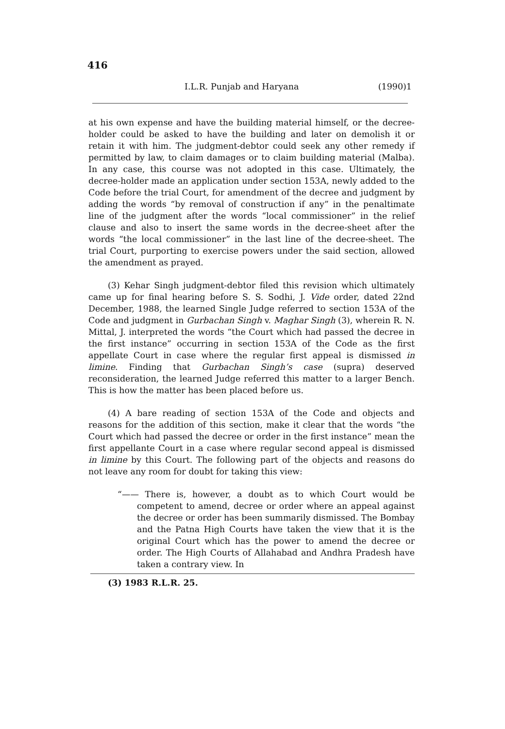416
I.L.R. Punjab and Haryana (1990)1
at his own expense and have the building material himself, or the decree-holder could be asked to have the building and later on demolish it or retain it with him. The judgment-debtor could seek any other remedy if permitted by law, to claim damages or to claim building material (Malba). In any case, this course was not adopted in this case. Ultimately, the decree-holder made an application under section 153A, newly added to the Code before the trial Court, for amendment of the decree and judgment by adding the words “by removal of construction if any” in the penaltimate line of the judgment after the words “local commissioner” in the relief clause and also to insert the same words in the decree-sheet after the words “the local commissioner” in the last line of the decree-sheet. The trial Court, purporting to exercise powers under the said section, allowed the amendment as prayed.
(3) Kehar Singh judgment-debtor filed this revision which ultimately came up for final hearing before S. S. Sodhi, J. Vide order, dated 22nd December, 1988, the learned Single Judge referred to section 153A of the Code and judgment in Gurbachan Singh v. Maghar Singh (3), wherein R. N. Mittal, J. interpreted the words “the Court which had passed the decree in the first instance” occurring in section 153A of the Code as the first appellate Court in case where the regular first appeal is dismissed in limine. Finding that Gurbachan Singh’s case (supra) deserved reconsideration, the learned Judge referred this matter to a larger Bench. This is how the matter has been placed before us.
(4) A bare reading of section 153A of the Code and objects and reasons for the addition of this section, make it clear that the words “the Court which had passed the decree or order in the first instance” mean the first appellante Court in a case where regular second appeal is dismissed in limine by this Court. The following part of the objects and reasons do not leave any room for doubt for taking this view:
“—— There is, however, a doubt as to which Court would be competent to amend, decree or order where an appeal against the decree or order has been summarily dismissed. The Bombay and the Patna High Courts have taken the view that it is the original Court which has the power to amend the decree or order. The High Courts of Allahabad and Andhra Pradesh have taken a contrary view. In
(3) 1983 R.L.R. 25.